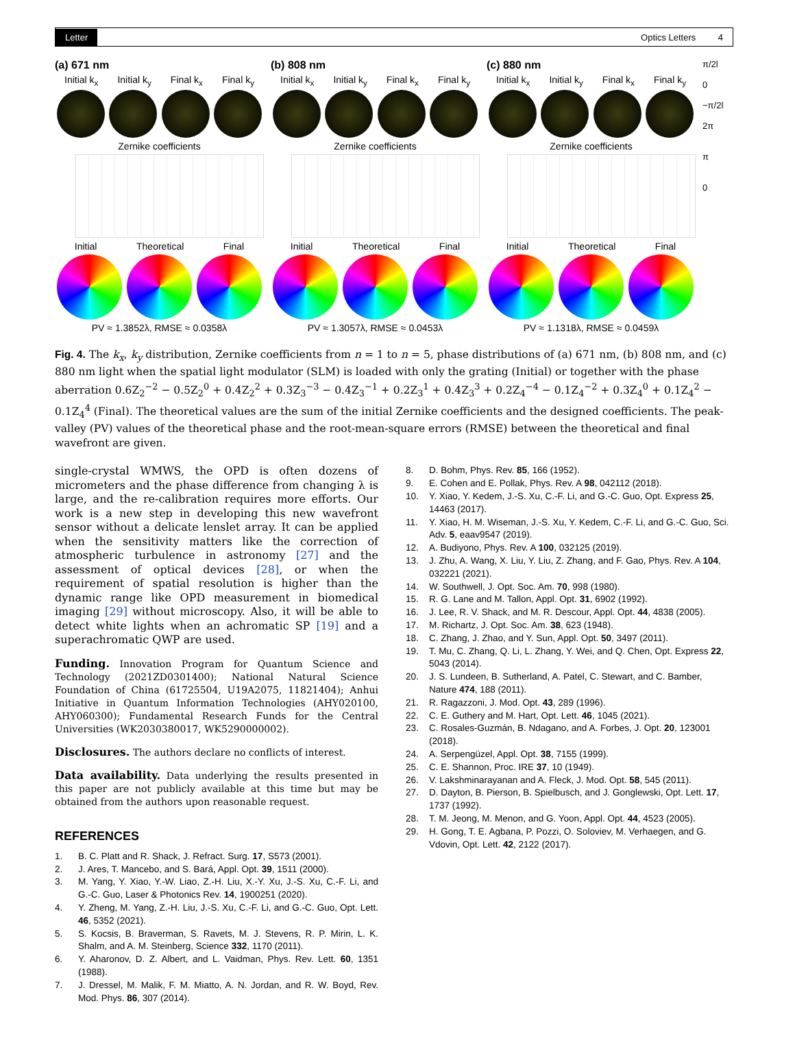Letter Optics Letters 4
(a) 671 nm
Initial k<sub>x</sub> Initial k<sub>y</sub> Final k<sub>x</sub> Final k<sub>y</sub>
Zernike coefficients
Initial Theoretical Final
PV ≈ 1.3852λ, RMSE ≈ 0.0358λ
(b) 808 nm
Initial k<sub>x</sub> Initial k<sub>y</sub> Final k<sub>x</sub> Final k<sub>y</sub>
Zernike coefficients
Initial Theoretical Final
PV ≈ 1.3057λ, RMSE ≈ 0.0453λ
(c) 880 nm
Initial k<sub>x</sub> Initial k<sub>y</sub> Final k<sub>x</sub> Final k<sub>y</sub>
Zernike coefficients
Initial Theoretical Final
PV ≈ 1.1318λ, RMSE ≈ 0.0459λ
π/2l
0
−π/2l
2π
π
0
Fig. 4. The k<sub>x</sub>, k<sub>y</sub> distribution, Zernike coefficients from n = 1 to n = 5, phase distributions of (a) 671 nm, (b) 808 nm, and (c) 880 nm light when the spatial light modulator (SLM) is loaded with only the grating (Initial) or together with the phase aberration 0.6Z<sub>2</sub><sup>−2</sup> − 0.5Z<sub>2</sub><sup>0</sup> + 0.4Z<sub>2</sub><sup>2</sup> + 0.3Z<sub>3</sub><sup>−3</sup> − 0.4Z<sub>3</sub><sup>−1</sup> + 0.2Z<sub>3</sub><sup>1</sup> + 0.4Z<sub>3</sub><sup>3</sup> + 0.2Z<sub>4</sub><sup>−4</sup> − 0.1Z<sub>4</sub><sup>−2</sup> + 0.3Z<sub>4</sub><sup>0</sup> + 0.1Z<sub>4</sub><sup>2</sup> − 0.1Z<sub>4</sub><sup>4</sup> (Final). The theoretical values are the sum of the initial Zernike coefficients and the designed coefficients. The peak-valley (PV) values of the theoretical phase and the root-mean-square errors (RMSE) between the theoretical and final wavefront are given.
single-crystal WMWS, the OPD is often dozens of micrometers and the phase difference from changing λ is large, and the re-calibration requires more efforts. Our work is a new step in developing this new wavefront sensor without a delicate lenslet array. It can be applied when the sensitivity matters like the correction of atmospheric turbulence in astronomy [27] and the assessment of optical devices [28], or when the requirement of spatial resolution is higher than the dynamic range like OPD measurement in biomedical imaging [29] without microscopy. Also, it will be able to detect white lights when an achromatic SP [19] and a superachromatic QWP are used.
Funding. Innovation Program for Quantum Science and Technology (2021ZD0301400); National Natural Science Foundation of China (61725504, U19A2075, 11821404); Anhui Initiative in Quantum Information Technologies (AHY020100, AHY060300); Fundamental Research Funds for the Central Universities (WK2030380017, WK5290000002).
Disclosures. The authors declare no conflicts of interest.
Data availability. Data underlying the results presented in this paper are not publicly available at this time but may be obtained from the authors upon reasonable request.
REFERENCES
1. B. C. Platt and R. Shack, J. Refract. Surg. 17, S573 (2001).
2. J. Ares, T. Mancebo, and S. Bará, Appl. Opt. 39, 1511 (2000).
3. M. Yang, Y. Xiao, Y.-W. Liao, Z.-H. Liu, X.-Y. Xu, J.-S. Xu, C.-F. Li, and G.-C. Guo, Laser & Photonics Rev. 14, 1900251 (2020).
4. Y. Zheng, M. Yang, Z.-H. Liu, J.-S. Xu, C.-F. Li, and G.-C. Guo, Opt. Lett. 46, 5352 (2021).
5. S. Kocsis, B. Braverman, S. Ravets, M. J. Stevens, R. P. Mirin, L. K. Shalm, and A. M. Steinberg, Science 332, 1170 (2011).
6. Y. Aharonov, D. Z. Albert, and L. Vaidman, Phys. Rev. Lett. 60, 1351 (1988).
7. J. Dressel, M. Malik, F. M. Miatto, A. N. Jordan, and R. W. Boyd, Rev. Mod. Phys. 86, 307 (2014).
8. D. Bohm, Phys. Rev. 85, 166 (1952).
9. E. Cohen and E. Pollak, Phys. Rev. A 98, 042112 (2018).
10. Y. Xiao, Y. Kedem, J.-S. Xu, C.-F. Li, and G.-C. Guo, Opt. Express 25, 14463 (2017).
11. Y. Xiao, H. M. Wiseman, J.-S. Xu, Y. Kedem, C.-F. Li, and G.-C. Guo, Sci. Adv. 5, eaav9547 (2019).
12. A. Budiyono, Phys. Rev. A 100, 032125 (2019).
13. J. Zhu, A. Wang, X. Liu, Y. Liu, Z. Zhang, and F. Gao, Phys. Rev. A 104, 032221 (2021).
14. W. Southwell, J. Opt. Soc. Am. 70, 998 (1980).
15. R. G. Lane and M. Tallon, Appl. Opt. 31, 6902 (1992).
16. J. Lee, R. V. Shack, and M. R. Descour, Appl. Opt. 44, 4838 (2005).
17. M. Richartz, J. Opt. Soc. Am. 38, 623 (1948).
18. C. Zhang, J. Zhao, and Y. Sun, Appl. Opt. 50, 3497 (2011).
19. T. Mu, C. Zhang, Q. Li, L. Zhang, Y. Wei, and Q. Chen, Opt. Express 22, 5043 (2014).
20. J. S. Lundeen, B. Sutherland, A. Patel, C. Stewart, and C. Bamber, Nature 474, 188 (2011).
21. R. Ragazzoni, J. Mod. Opt. 43, 289 (1996).
22. C. E. Guthery and M. Hart, Opt. Lett. 46, 1045 (2021).
23. C. Rosales-Guzmán, B. Ndagano, and A. Forbes, J. Opt. 20, 123001 (2018).
24. A. Serpengüzel, Appl. Opt. 38, 7155 (1999).
25. C. E. Shannon, Proc. IRE 37, 10 (1949).
26. V. Lakshminarayanan and A. Fleck, J. Mod. Opt. 58, 545 (2011).
27. D. Dayton, B. Pierson, B. Spielbusch, and J. Gonglewski, Opt. Lett. 17, 1737 (1992).
28. T. M. Jeong, M. Menon, and G. Yoon, Appl. Opt. 44, 4523 (2005).
29. H. Gong, T. E. Agbana, P. Pozzi, O. Soloviev, M. Verhaegen, and G. Vdovin, Opt. Lett. 42, 2122 (2017).